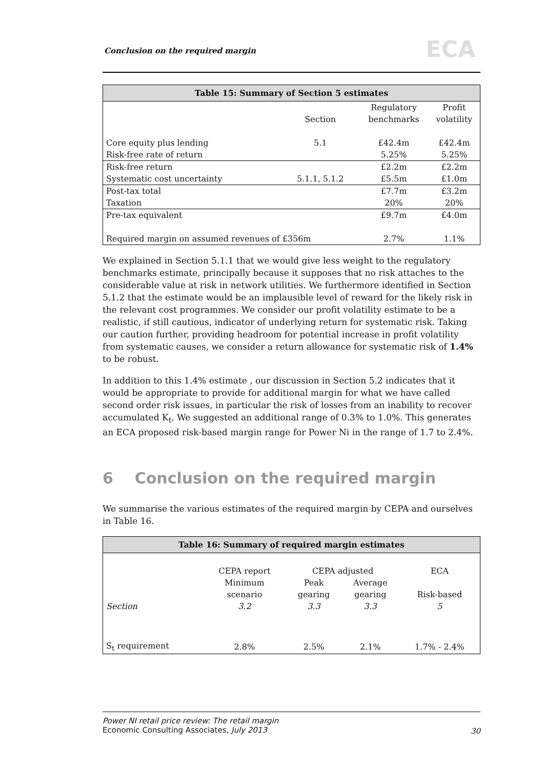Conclusion on the required margin
ECA
| Table 15: Summary of Section 5 estimates | | | |
| --- | --- | --- | --- |
| | | Regulatory | Profit |
| | Section | benchmarks | volatility |
| Core equity plus lending | 5.1 | £42.4m | £42.4m |
| Risk-free rate of return | | 5.25% | 5.25% |
| Risk-free return | | £2.2m | £2.2m |
| Systematic cost uncertainty | 5.1.1, 5.1.2 | £5.5m | £1.0m |
| Post-tax total | | £7.7m | £3.2m |
| Taxation | | 20% | 20% |
| Pre-tax equivalent | | £9.7m | £4.0m |
| Required margin on assumed revenues of £356m | | 2.7% | 1.1% |
We explained in Section 5.1.1 that we would give less weight to the regulatory benchmarks estimate, principally because it supposes that no risk attaches to the considerable value at risk in network utilities. We furthermore identified in Section 5.1.2 that the estimate would be an implausible level of reward for the likely risk in the relevant cost programmes. We consider our profit volatility estimate to be a realistic, if still cautious, indicator of underlying return for systematic risk. Taking our caution further, providing headroom for potential increase in profit volatility from systematic causes, we consider a return allowance for systematic risk of 1.4% to be robust.
In addition to this 1.4% estimate , our discussion in Section 5.2 indicates that it would be appropriate to provide for additional margin for what we have called second order risk issues, in particular the risk of losses from an inability to recover accumulated K<sub>t</sub>. We suggested an additional range of 0.3% to 1.0%. This generates an ECA proposed risk-based margin range for Power Ni in the range of 1.7 to 2.4%.
6 Conclusion on the required margin
We summarise the various estimates of the required margin by CEPA and ourselves in Table 16.
| Table 16: Summary of required margin estimates | | | | |
| --- | --- | --- | --- | --- |
| | CEPA report | CEPA adjusted | | ECA |
| | Minimum | Peak | Average | |
| | scenario | gearing | gearing | Risk-based |
| Section | 3.2 | 3.3 | 3.3 | 5 |
| S<sub>t</sub> requirement | 2.8% | 2.5% | 2.1% | 1.7% - 2.4% |
Power NI retail price review: The retail margin
Economic Consulting Associates, July 2013
30